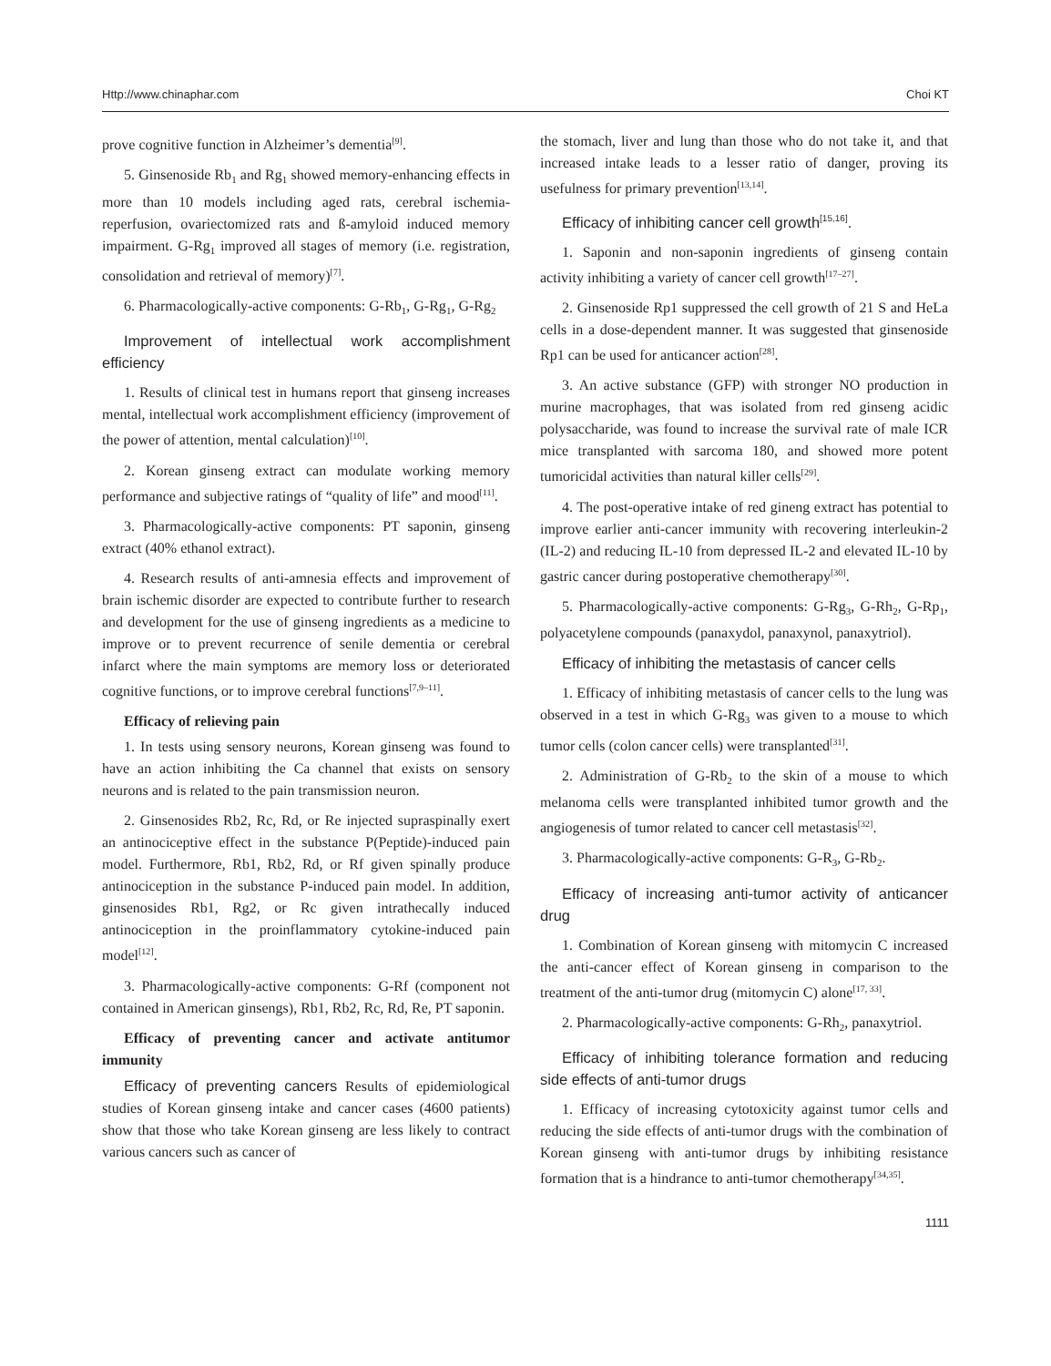Http://www.chinaphar.com Choi KT
prove cognitive function in Alzheimer’s dementia<sup>[9]</sup>.
5. Ginsenoside Rb<sub>1</sub> and Rg<sub>1</sub> showed memory-enhancing effects in more than 10 models including aged rats, cerebral ischemia-reperfusion, ovariectomized rats and ß-amyloid induced memory impairment. G-Rg<sub>1</sub> improved all stages of memory (i.e. registration, consolidation and retrieval of memory)<sup>[7]</sup>.
6. Pharmacologically-active components: G-Rb<sub>1</sub>, G-Rg<sub>1</sub>, G-Rg<sub>2</sub>
Improvement of intellectual work accomplishment efficiency
1. Results of clinical test in humans report that ginseng increases mental, intellectual work accomplishment efficiency (improvement of the power of attention, mental calculation)<sup>[10]</sup>.
2. Korean ginseng extract can modulate working memory performance and subjective ratings of “quality of life” and mood<sup>[11]</sup>.
3. Pharmacologically-active components: PT saponin, ginseng extract (40% ethanol extract).
4. Research results of anti-amnesia effects and improvement of brain ischemic disorder are expected to contribute further to research and development for the use of ginseng ingredients as a medicine to improve or to prevent recurrence of senile dementia or cerebral infarct where the main symptoms are memory loss or deteriorated cognitive functions, or to improve cerebral functions<sup>[7,9–11]</sup>.
Efficacy of relieving pain
1. In tests using sensory neurons, Korean ginseng was found to have an action inhibiting the Ca channel that exists on sensory neurons and is related to the pain transmission neuron.
2. Ginsenosides Rb2, Rc, Rd, or Re injected supraspinally exert an antinociceptive effect in the substance P(Peptide)-induced pain model. Furthermore, Rb1, Rb2, Rd, or Rf given spinally produce antinociception in the substance P-induced pain model. In addition, ginsenosides Rb1, Rg2, or Rc given intrathecally induced antinociception in the proinflammatory cytokine-induced pain model<sup>[12]</sup>.
3. Pharmacologically-active components: G-Rf (component not contained in American ginsengs), Rb1, Rb2, Rc, Rd, Re, PT saponin.
Efficacy of preventing cancer and activate antitumor immunity
Efficacy of preventing cancers Results of epidemiological studies of Korean ginseng intake and cancer cases (4600 patients) show that those who take Korean ginseng are less likely to contract various cancers such as cancer of
the stomach, liver and lung than those who do not take it, and that increased intake leads to a lesser ratio of danger, proving its usefulness for primary prevention<sup>[13,14]</sup>.
Efficacy of inhibiting cancer cell growth<sup>[15,16]</sup>.
1. Saponin and non-saponin ingredients of ginseng contain activity inhibiting a variety of cancer cell growth<sup>[17–27]</sup>.
2. Ginsenoside Rp1 suppressed the cell growth of 21 S and HeLa cells in a dose-dependent manner. It was suggested that ginsenoside Rp1 can be used for anticancer action<sup>[28]</sup>.
3. An active substance (GFP) with stronger NO production in murine macrophages, that was isolated from red ginseng acidic polysaccharide, was found to increase the survival rate of male ICR mice transplanted with sarcoma 180, and showed more potent tumoricidal activities than natural killer cells<sup>[29]</sup>.
4. The post-operative intake of red gineng extract has potential to improve earlier anti-cancer immunity with recovering interleukin-2 (IL-2) and reducing IL-10 from depressed IL-2 and elevated IL-10 by gastric cancer during postoperative chemotherapy<sup>[30]</sup>.
5. Pharmacologically-active components: G-Rg<sub>3</sub>, G-Rh<sub>2</sub>, G-Rp<sub>1</sub>, polyacetylene compounds (panaxydol, panaxynol, panaxytriol).
Efficacy of inhibiting the metastasis of cancer cells
1. Efficacy of inhibiting metastasis of cancer cells to the lung was observed in a test in which G-Rg<sub>3</sub> was given to a mouse to which tumor cells (colon cancer cells) were transplanted<sup>[31]</sup>.
2. Administration of G-Rb<sub>2</sub> to the skin of a mouse to which melanoma cells were transplanted inhibited tumor growth and the angiogenesis of tumor related to cancer cell metastasis<sup>[32]</sup>.
3. Pharmacologically-active components: G-R<sub>3</sub>, G-Rb<sub>2</sub>.
Efficacy of increasing anti-tumor activity of anticancer drug
1. Combination of Korean ginseng with mitomycin C increased the anti-cancer effect of Korean ginseng in comparison to the treatment of the anti-tumor drug (mitomycin C) alone<sup>[17, 33]</sup>.
2. Pharmacologically-active components: G-Rh<sub>2</sub>, panaxytriol.
Efficacy of inhibiting tolerance formation and reducing side effects of anti-tumor drugs
1. Efficacy of increasing cytotoxicity against tumor cells and reducing the side effects of anti-tumor drugs with the combination of Korean ginseng with anti-tumor drugs by inhibiting resistance formation that is a hindrance to anti-tumor chemotherapy<sup>[34,35]</sup>.
1111